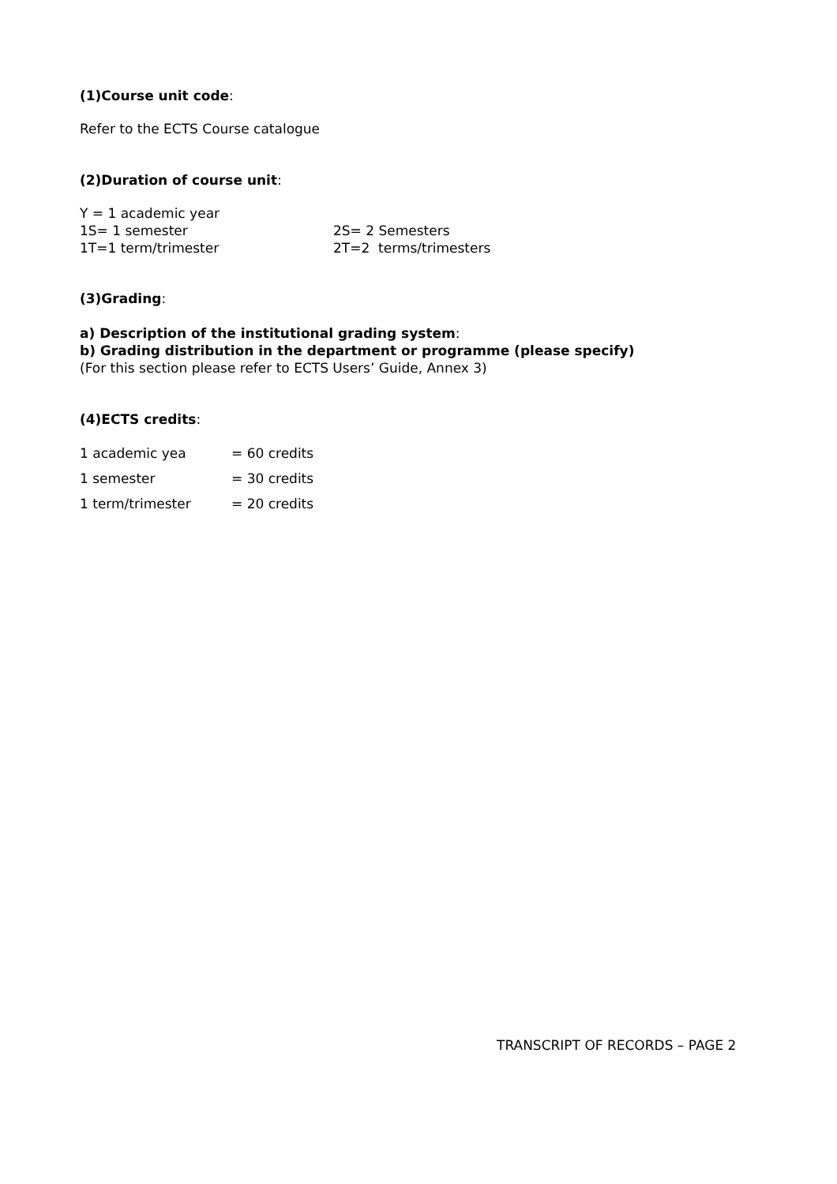(1)Course unit code:
Refer to the ECTS Course catalogue
(2)Duration of course unit:
Y = 1 academic year
1S= 1 semester 2S= 2 Semesters
1T=1 term/trimester 2T=2 terms/trimesters
(3)Grading:
a) Description of the institutional grading system:
b) Grading distribution in the department or programme (please specify)
(For this section please refer to ECTS Users’ Guide, Annex 3)
(4)ECTS credits:
1 academic yea = 60 credits
1 semester = 30 credits
1 term/trimester = 20 credits
TRANSCRIPT OF RECORDS – PAGE 2